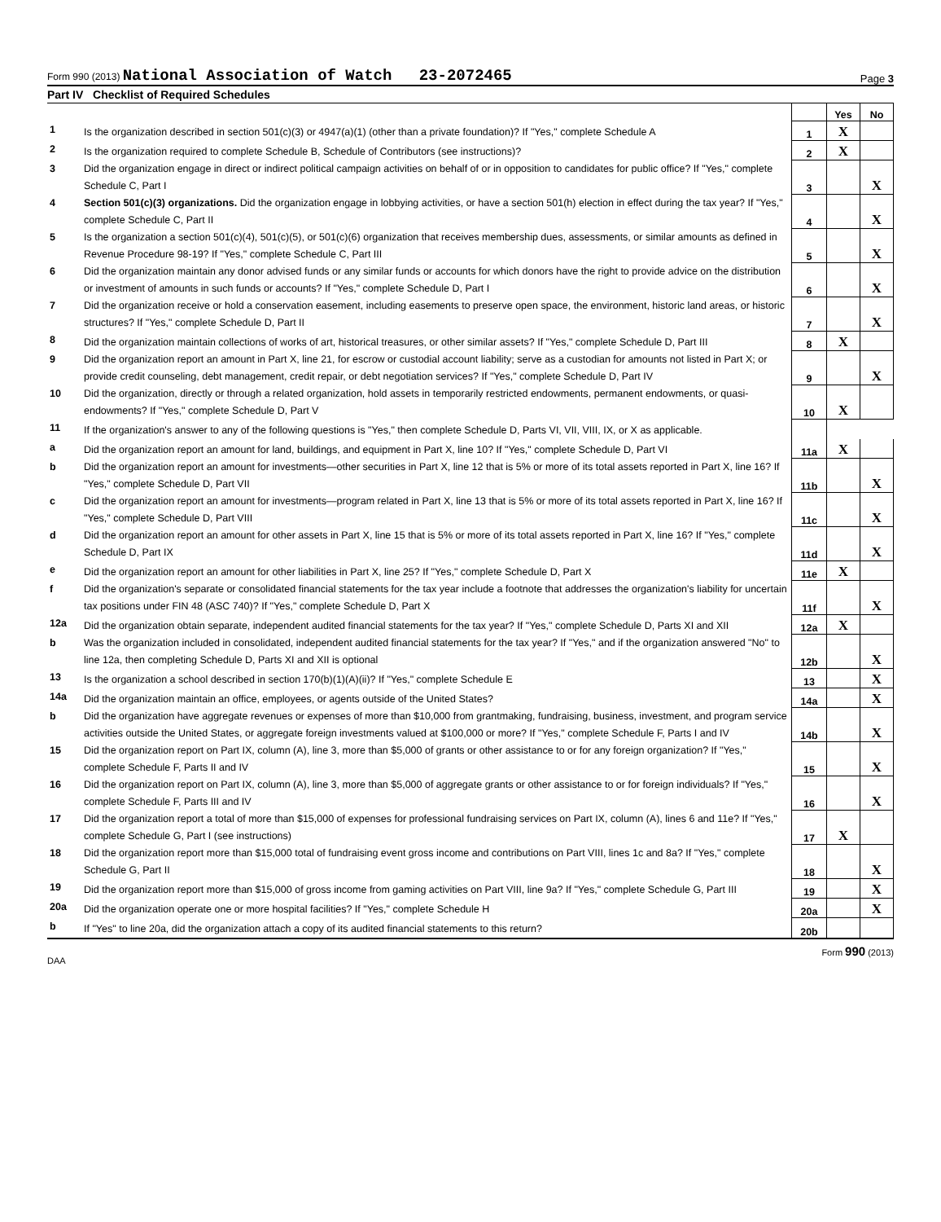Form 990 (2013) National Association of Watch 23-2072465 Page 3
Part IV Checklist of Required Schedules
| | | | Yes | No |
| --- | --- | --- | --- | --- |
| 1 | Is the organization described in section 501(c)(3) or 4947(a)(1) (other than a private foundation)? If "Yes," complete Schedule A | 1 | X | |
| 2 | Is the organization required to complete Schedule B, Schedule of Contributors (see instructions)? | 2 | X | |
| 3 | Did the organization engage in direct or indirect political campaign activities on behalf of or in opposition to candidates for public office? If "Yes," complete Schedule C, Part I | 3 | | X |
| 4 | Section 501(c)(3) organizations. Did the organization engage in lobbying activities, or have a section 501(h) election in effect during the tax year? If "Yes," complete Schedule C, Part II | 4 | | X |
| 5 | Is the organization a section 501(c)(4), 501(c)(5), or 501(c)(6) organization that receives membership dues, assessments, or similar amounts as defined in Revenue Procedure 98-19? If "Yes," complete Schedule C, Part III | 5 | | X |
| 6 | Did the organization maintain any donor advised funds or any similar funds or accounts for which donors have the right to provide advice on the distribution or investment of amounts in such funds or accounts? If "Yes," complete Schedule D, Part I | 6 | | X |
| 7 | Did the organization receive or hold a conservation easement, including easements to preserve open space, the environment, historic land areas, or historic structures? If "Yes," complete Schedule D, Part II | 7 | | X |
| 8 | Did the organization maintain collections of works of art, historical treasures, or other similar assets? If "Yes," complete Schedule D, Part III | 8 | X | |
| 9 | Did the organization report an amount in Part X, line 21, for escrow or custodial account liability; serve as a custodian for amounts not listed in Part X; or provide credit counseling, debt management, credit repair, or debt negotiation services? If "Yes," complete Schedule D, Part IV | 9 | | X |
| 10 | Did the organization, directly or through a related organization, hold assets in temporarily restricted endowments, permanent endowments, or quasi-endowments? If "Yes," complete Schedule D, Part V | 10 | X | |
| 11 | If the organization's answer to any of the following questions is "Yes," then complete Schedule D, Parts VI, VII, VIII, IX, or X as applicable. | | | |
| a | Did the organization report an amount for land, buildings, and equipment in Part X, line 10? If "Yes," complete Schedule D, Part VI | 11a | X | |
| b | Did the organization report an amount for investments—other securities in Part X, line 12 that is 5% or more of its total assets reported in Part X, line 16? If "Yes," complete Schedule D, Part VII | 11b | | X |
| c | Did the organization report an amount for investments—program related in Part X, line 13 that is 5% or more of its total assets reported in Part X, line 16? If "Yes," complete Schedule D, Part VIII | 11c | | X |
| d | Did the organization report an amount for other assets in Part X, line 15 that is 5% or more of its total assets reported in Part X, line 16? If "Yes," complete Schedule D, Part IX | 11d | | X |
| e | Did the organization report an amount for other liabilities in Part X, line 25? If "Yes," complete Schedule D, Part X | 11e | X | |
| f | Did the organization's separate or consolidated financial statements for the tax year include a footnote that addresses the organization's liability for uncertain tax positions under FIN 48 (ASC 740)? If "Yes," complete Schedule D, Part X | 11f | | X |
| 12a | Did the organization obtain separate, independent audited financial statements for the tax year? If "Yes," complete Schedule D, Parts XI and XII | 12a | X | |
| b | Was the organization included in consolidated, independent audited financial statements for the tax year? If "Yes," and if the organization answered "No" to line 12a, then completing Schedule D, Parts XI and XII is optional | 12b | | X |
| 13 | Is the organization a school described in section 170(b)(1)(A)(ii)? If "Yes," complete Schedule E | 13 | | X |
| 14a | Did the organization maintain an office, employees, or agents outside of the United States? | 14a | | X |
| b | Did the organization have aggregate revenues or expenses of more than $10,000 from grantmaking, fundraising, business, investment, and program service activities outside the United States, or aggregate foreign investments valued at $100,000 or more? If "Yes," complete Schedule F, Parts I and IV | 14b | | X |
| 15 | Did the organization report on Part IX, column (A), line 3, more than $5,000 of grants or other assistance to or for any foreign organization? If "Yes," complete Schedule F, Parts II and IV | 15 | | X |
| 16 | Did the organization report on Part IX, column (A), line 3, more than $5,000 of aggregate grants or other assistance to or for foreign individuals? If "Yes," complete Schedule F, Parts III and IV | 16 | | X |
| 17 | Did the organization report a total of more than $15,000 of expenses for professional fundraising services on Part IX, column (A), lines 6 and 11e? If "Yes," complete Schedule G, Part I (see instructions) | 17 | X | |
| 18 | Did the organization report more than $15,000 total of fundraising event gross income and contributions on Part VIII, lines 1c and 8a? If "Yes," complete Schedule G, Part II | 18 | | X |
| 19 | Did the organization report more than $15,000 of gross income from gaming activities on Part VIII, line 9a? If "Yes," complete Schedule G, Part III | 19 | | X |
| 20a | Did the organization operate one or more hospital facilities? If "Yes," complete Schedule H | 20a | | X |
| b | If "Yes" to line 20a, did the organization attach a copy of its audited financial statements to this return? | 20b | | |
DAA Form 990 (2013)